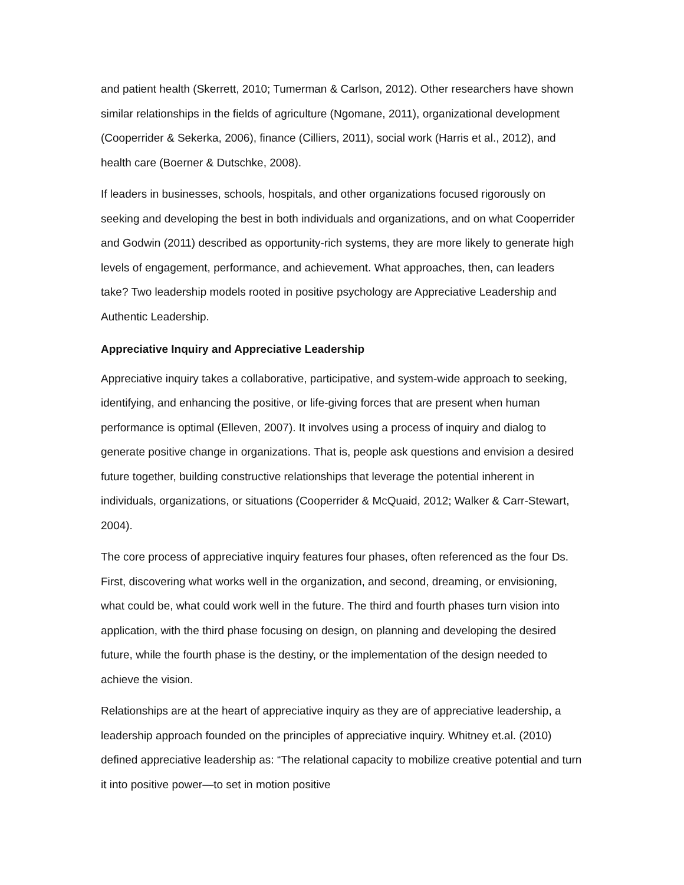and patient health (Skerrett, 2010; Tumerman & Carlson, 2012). Other researchers have shown similar relationships in the fields of agriculture (Ngomane, 2011), organizational development (Cooperrider & Sekerka, 2006), finance (Cilliers, 2011), social work (Harris et al., 2012), and health care (Boerner & Dutschke, 2008).
If leaders in businesses, schools, hospitals, and other organizations focused rigorously on seeking and developing the best in both individuals and organizations, and on what Cooperrider and Godwin (2011) described as opportunity-rich systems, they are more likely to generate high levels of engagement, performance, and achievement. What approaches, then, can leaders take? Two leadership models rooted in positive psychology are Appreciative Leadership and Authentic Leadership.
Appreciative Inquiry and Appreciative Leadership
Appreciative inquiry takes a collaborative, participative, and system-wide approach to seeking, identifying, and enhancing the positive, or life-giving forces that are present when human performance is optimal (Elleven, 2007). It involves using a process of inquiry and dialog to generate positive change in organizations. That is, people ask questions and envision a desired future together, building constructive relationships that leverage the potential inherent in individuals, organizations, or situations (Cooperrider & McQuaid, 2012; Walker & Carr-Stewart, 2004).
The core process of appreciative inquiry features four phases, often referenced as the four Ds. First, discovering what works well in the organization, and second, dreaming, or envisioning, what could be, what could work well in the future. The third and fourth phases turn vision into application, with the third phase focusing on design, on planning and developing the desired future, while the fourth phase is the destiny, or the implementation of the design needed to achieve the vision.
Relationships are at the heart of appreciative inquiry as they are of appreciative leadership, a leadership approach founded on the principles of appreciative inquiry. Whitney et.al. (2010) defined appreciative leadership as: “The relational capacity to mobilize creative potential and turn it into positive power—to set in motion positive